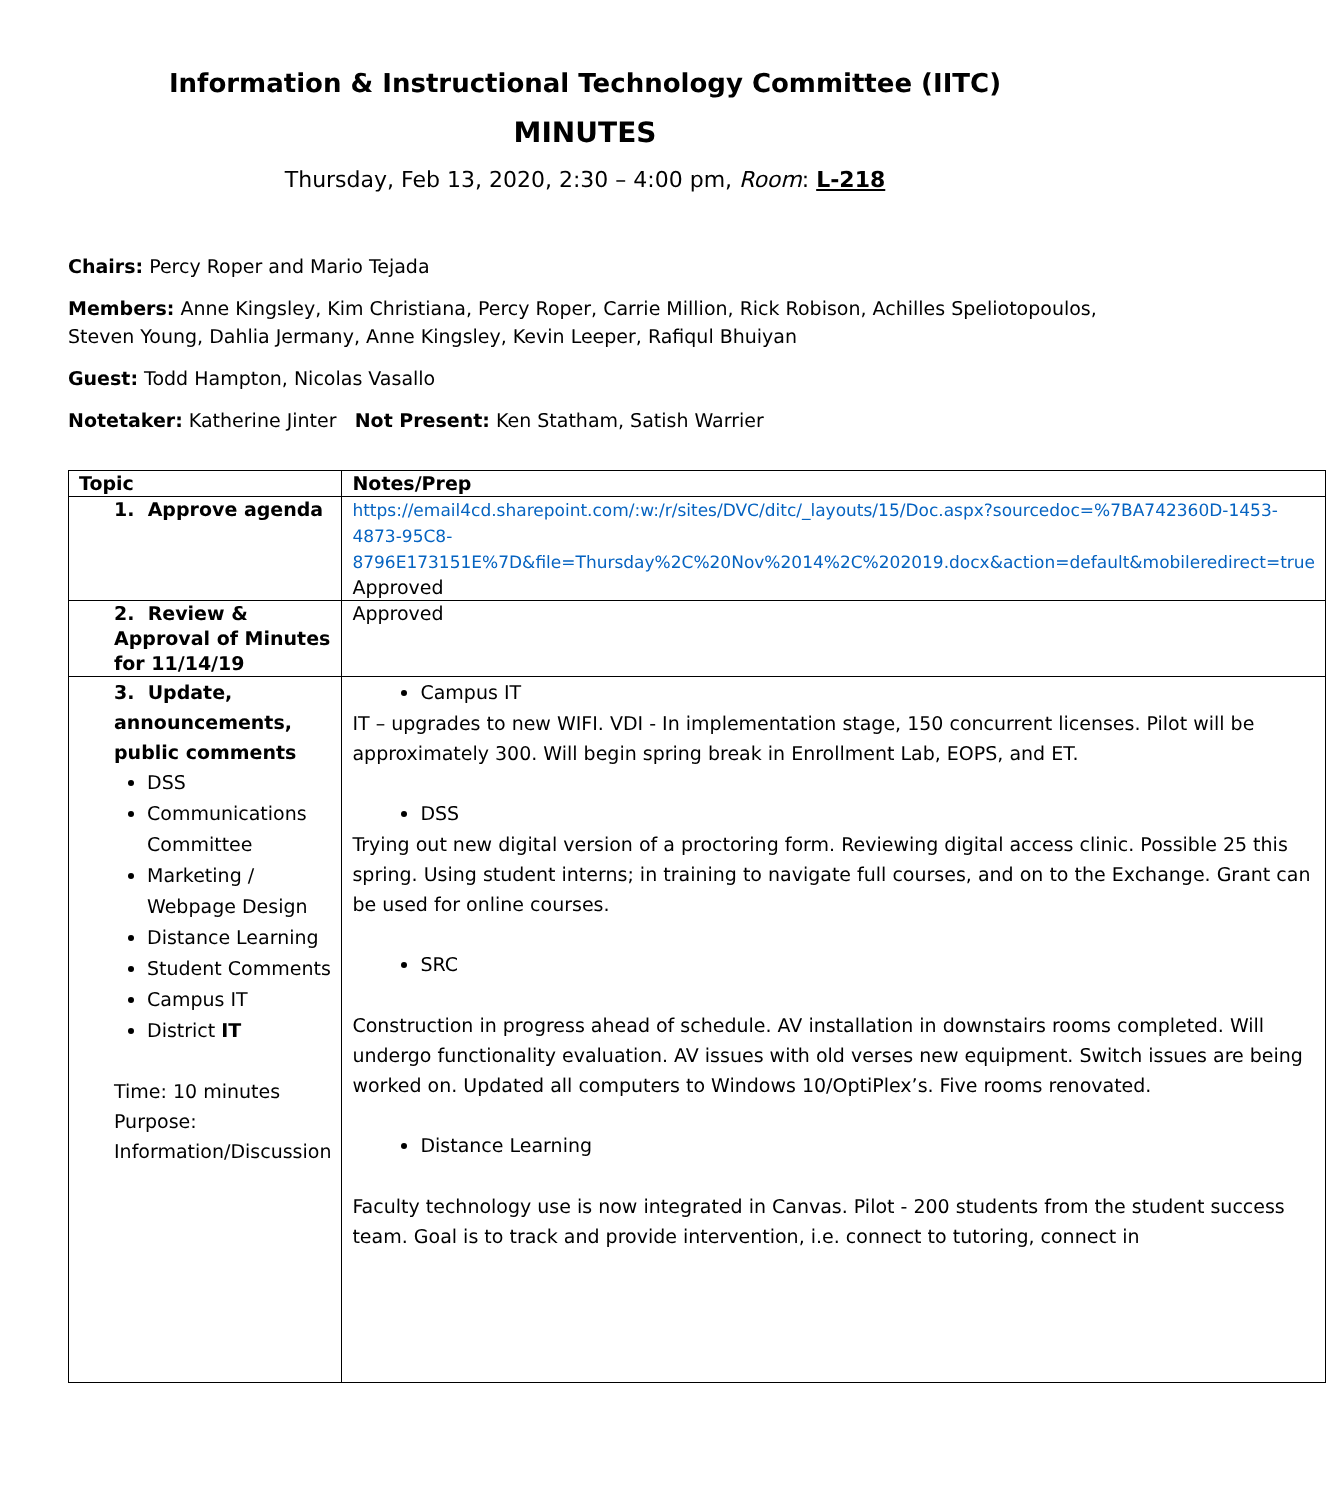Information & Instructional Technology Committee (IITC)
MINUTES
Thursday, Feb 13, 2020, 2:30 – 4:00 pm, Room: L-218
Chairs: Percy Roper and Mario Tejada
Members: Anne Kingsley, Kim Christiana, Percy Roper, Carrie Million, Rick Robison, Achilles Speliotopoulos, Steven Young, Dahlia Jermany, Anne Kingsley, Kevin Leeper, Rafiqul Bhuiyan
Guest: Todd Hampton, Nicolas Vasallo
Notetaker: Katherine Jinter Not Present: Ken Statham, Satish Warrier
| Topic | Notes/Prep |
| --- | --- |
| 1. Approve agenda | https://email4cd.sharepoint.com/:w:/r/sites/DVC/ditc/_layouts/15/Doc.aspx?sourcedoc=%7BA742360D-1453-4873-95C8-8796E173151E%7D&file=Thursday%2C%20Nov%2014%2C%202019.docx&action=default&mobileredirect=true Approved |
| 2. Review & Approval of Minutes for 11/14/19 | Approved |
| 3. Update, announcements, public comments DSS Communications Committee Marketing / Webpage Design Distance Learning Student Comments Campus IT District IT Time: 10 minutes Purpose: Information/Discussion | Campus IT IT – upgrades to new WIFI. VDI - In implementation stage, 150 concurrent licenses. Pilot will be approximately 300. Will begin spring break in Enrollment Lab, EOPS, and ET. DSS Trying out new digital version of a proctoring form. Reviewing digital access clinic. Possible 25 this spring. Using student interns; in training to navigate full courses, and on to the Exchange. Grant can be used for online courses. SRC Construction in progress ahead of schedule. AV installation in downstairs rooms completed. Will undergo functionality evaluation. AV issues with old verses new equipment. Switch issues are being worked on. Updated all computers to Windows 10/OptiPlex’s. Five rooms renovated. Distance Learning Faculty technology use is now integrated in Canvas. Pilot - 200 students from the student success team. Goal is to track and provide intervention, i.e. connect to tutoring, connect in |